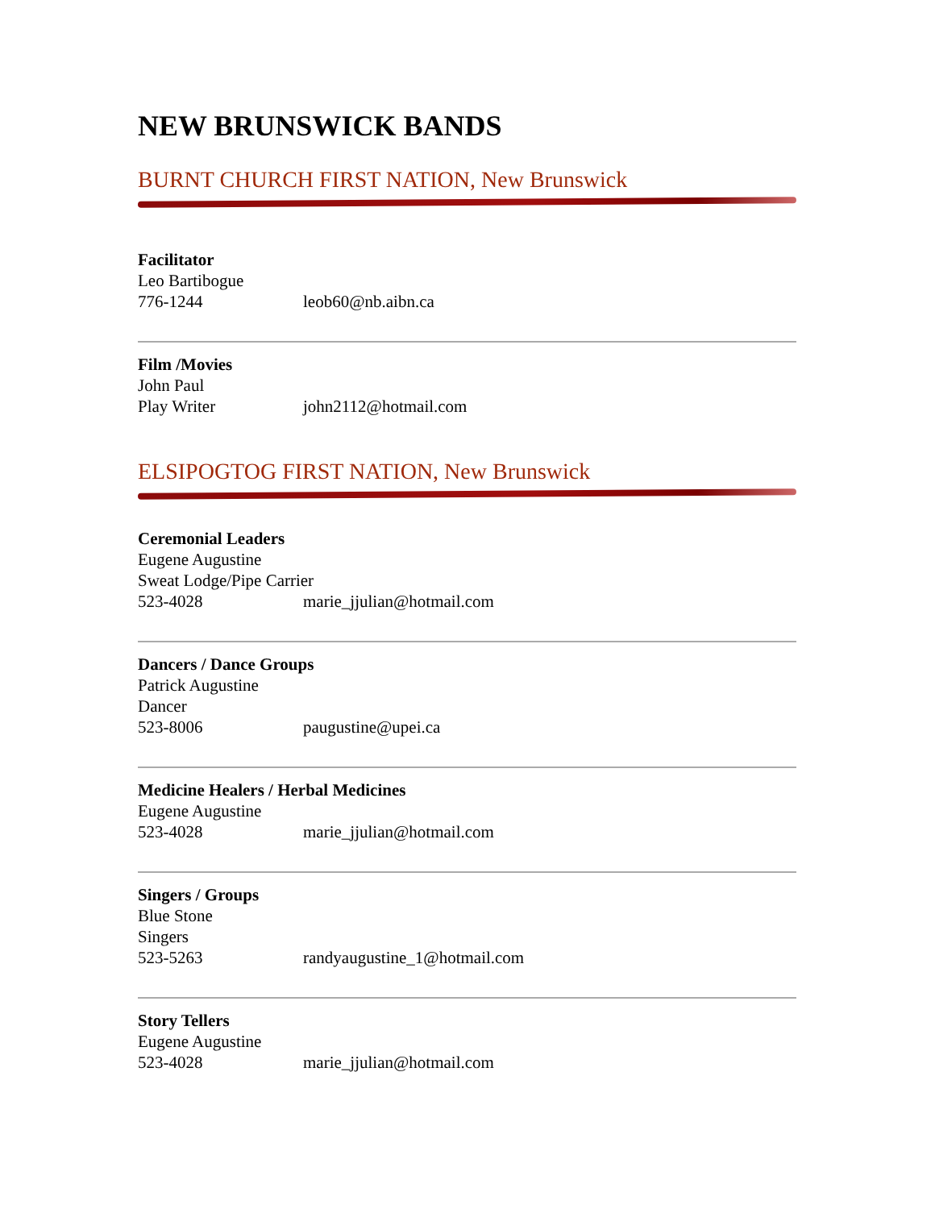NEW BRUNSWICK BANDS
BURNT CHURCH FIRST NATION, New Brunswick
Facilitator
Leo Bartibogue
776-1244 leob60@nb.aibn.ca
Film /Movies
John Paul
Play Writer john2112@hotmail.com
ELSIPOGTOG FIRST NATION, New Brunswick
Ceremonial Leaders
Eugene Augustine
Sweat Lodge/Pipe Carrier
523-4028 marie_jjulian@hotmail.com
Dancers / Dance Groups
Patrick Augustine
Dancer
523-8006 paugustine@upei.ca
Medicine Healers / Herbal Medicines
Eugene Augustine
523-4028 marie_jjulian@hotmail.com
Singers / Groups
Blue Stone
Singers
523-5263 randyaugustine_1@hotmail.com
Story Tellers
Eugene Augustine
523-4028 marie_jjulian@hotmail.com